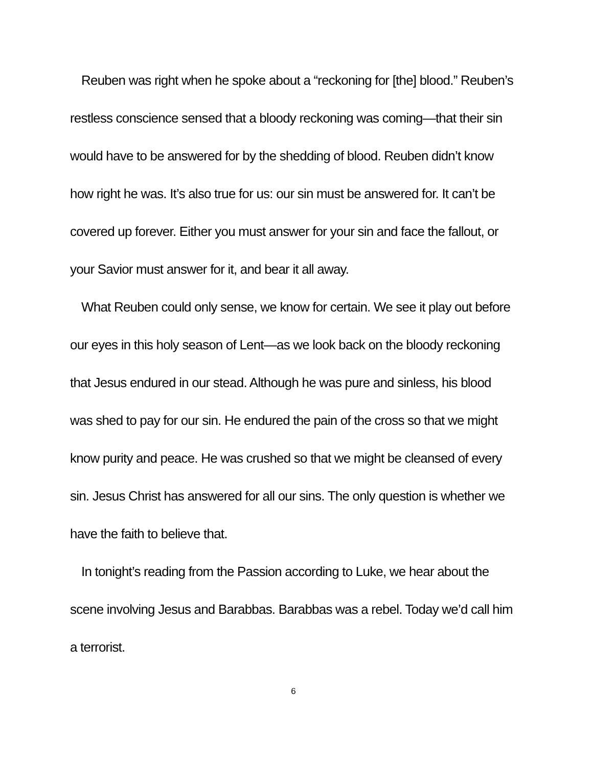Reuben was right when he spoke about a “reckoning for [the] blood.” Reuben’s restless conscience sensed that a bloody reckoning was coming—that their sin would have to be answered for by the shedding of blood. Reuben didn’t know how right he was. It’s also true for us: our sin must be answered for. It can’t be covered up forever. Either you must answer for your sin and face the fallout, or your Savior must answer for it, and bear it all away.
What Reuben could only sense, we know for certain. We see it play out before our eyes in this holy season of Lent—as we look back on the bloody reckoning that Jesus endured in our stead. Although he was pure and sinless, his blood was shed to pay for our sin. He endured the pain of the cross so that we might know purity and peace. He was crushed so that we might be cleansed of every sin. Jesus Christ has answered for all our sins. The only question is whether we have the faith to believe that.
In tonight’s reading from the Passion according to Luke, we hear about the scene involving Jesus and Barabbas. Barabbas was a rebel. Today we’d call him a terrorist.
6